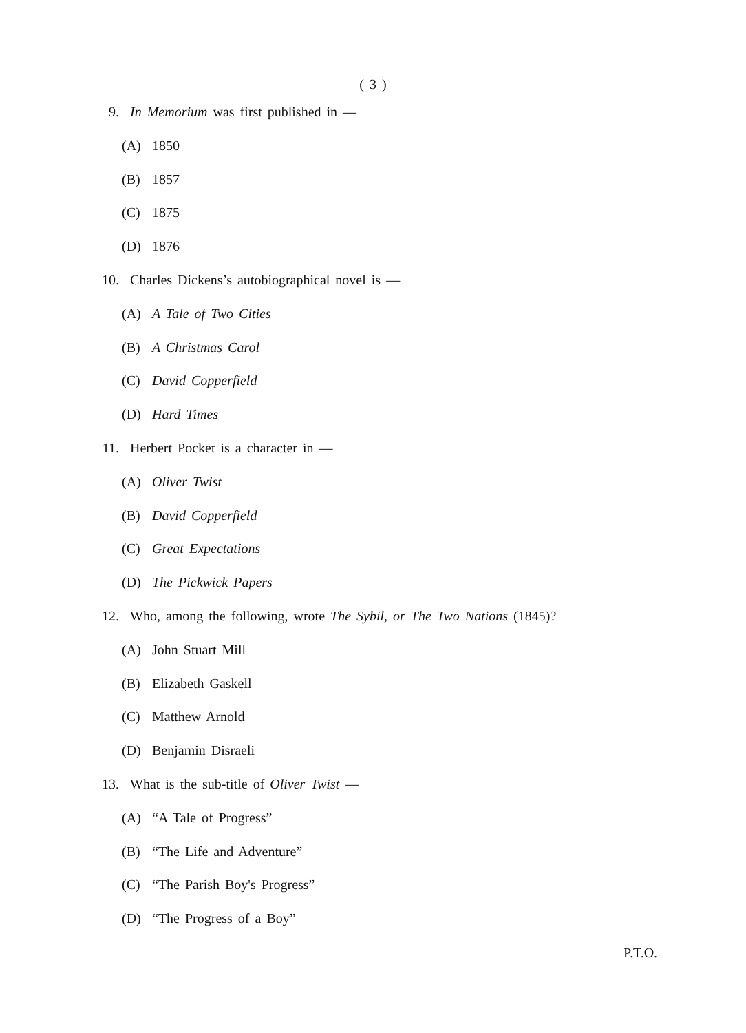( 3 )
9. In Memorium was first published in —
(A) 1850
(B) 1857
(C) 1875
(D) 1876
10. Charles Dickens’s autobiographical novel is —
(A) A Tale of Two Cities
(B) A Christmas Carol
(C) David Copperfield
(D) Hard Times
11. Herbert Pocket is a character in —
(A) Oliver Twist
(B) David Copperfield
(C) Great Expectations
(D) The Pickwick Papers
12. Who, among the following, wrote The Sybil, or The Two Nations (1845)?
(A) John Stuart Mill
(B) Elizabeth Gaskell
(C) Matthew Arnold
(D) Benjamin Disraeli
13. What is the sub-title of Oliver Twist —
(A) “A Tale of Progress”
(B) “The Life and Adventure”
(C) “The Parish Boy's Progress”
(D) “The Progress of a Boy”
P.T.O.